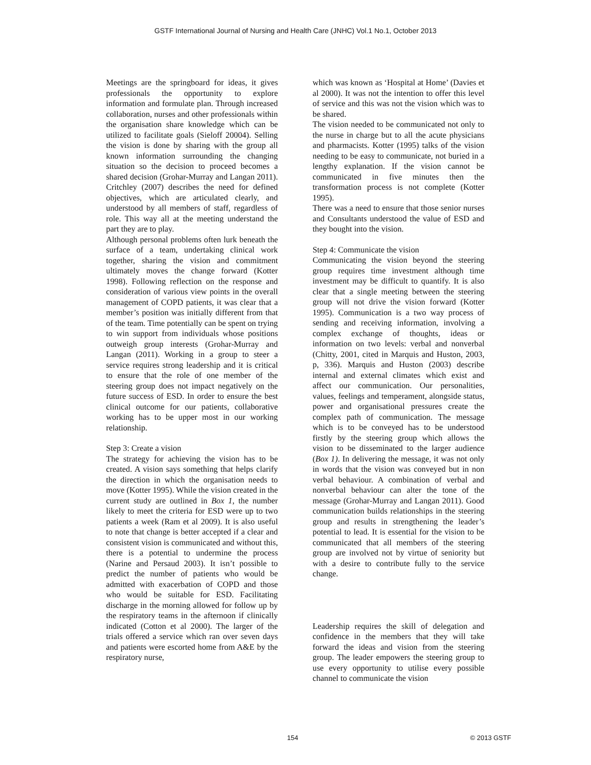GSTF International Journal of Nursing and Health Care (JNHC) Vol.1 No.1, October 2013
Meetings are the springboard for ideas, it gives professionals the opportunity to explore information and formulate plan. Through increased collaboration, nurses and other professionals within the organisation share knowledge which can be utilized to facilitate goals (Sieloff 20004). Selling the vision is done by sharing with the group all known information surrounding the changing situation so the decision to proceed becomes a shared decision (Grohar-Murray and Langan 2011). Critchley (2007) describes the need for defined objectives, which are articulated clearly, and understood by all members of staff, regardless of role. This way all at the meeting understand the part they are to play.
Although personal problems often lurk beneath the surface of a team, undertaking clinical work together, sharing the vision and commitment ultimately moves the change forward (Kotter 1998). Following reflection on the response and consideration of various view points in the overall management of COPD patients, it was clear that a member’s position was initially different from that of the team. Time potentially can be spent on trying to win support from individuals whose positions outweigh group interests (Grohar-Murray and Langan (2011). Working in a group to steer a service requires strong leadership and it is critical to ensure that the role of one member of the steering group does not impact negatively on the future success of ESD. In order to ensure the best clinical outcome for our patients, collaborative working has to be upper most in our working relationship.
Step 3: Create a vision
The strategy for achieving the vision has to be created. A vision says something that helps clarify the direction in which the organisation needs to move (Kotter 1995). While the vision created in the current study are outlined in Box 1, the number likely to meet the criteria for ESD were up to two patients a week (Ram et al 2009). It is also useful to note that change is better accepted if a clear and consistent vision is communicated and without this, there is a potential to undermine the process (Narine and Persaud 2003). It isn’t possible to predict the number of patients who would be admitted with exacerbation of COPD and those who would be suitable for ESD. Facilitating discharge in the morning allowed for follow up by the respiratory teams in the afternoon if clinically indicated (Cotton et al 2000). The larger of the trials offered a service which ran over seven days and patients were escorted home from A&E by the respiratory nurse,
which was known as ‘Hospital at Home’ (Davies et al 2000). It was not the intention to offer this level of service and this was not the vision which was to be shared.
The vision needed to be communicated not only to the nurse in charge but to all the acute physicians and pharmacists. Kotter (1995) talks of the vision needing to be easy to communicate, not buried in a lengthy explanation. If the vision cannot be communicated in five minutes then the transformation process is not complete (Kotter 1995).
There was a need to ensure that those senior nurses and Consultants understood the value of ESD and they bought into the vision.
Step 4: Communicate the vision
Communicating the vision beyond the steering group requires time investment although time investment may be difficult to quantify. It is also clear that a single meeting between the steering group will not drive the vision forward (Kotter 1995). Communication is a two way process of sending and receiving information, involving a complex exchange of thoughts, ideas or information on two levels: verbal and nonverbal (Chitty, 2001, cited in Marquis and Huston, 2003, p, 336). Marquis and Huston (2003) describe internal and external climates which exist and affect our communication. Our personalities, values, feelings and temperament, alongside status, power and organisational pressures create the complex path of communication. The message which is to be conveyed has to be understood firstly by the steering group which allows the vision to be disseminated to the larger audience (Box 1). In delivering the message, it was not only in words that the vision was conveyed but in non verbal behaviour. A combination of verbal and nonverbal behaviour can alter the tone of the message (Grohar-Murray and Langan 2011). Good communication builds relationships in the steering group and results in strengthening the leader’s potential to lead. It is essential for the vision to be communicated that all members of the steering group are involved not by virtue of seniority but with a desire to contribute fully to the service change.
Leadership requires the skill of delegation and confidence in the members that they will take forward the ideas and vision from the steering group. The leader empowers the steering group to use every opportunity to utilise every possible channel to communicate the vision
154 © 2013 GSTF